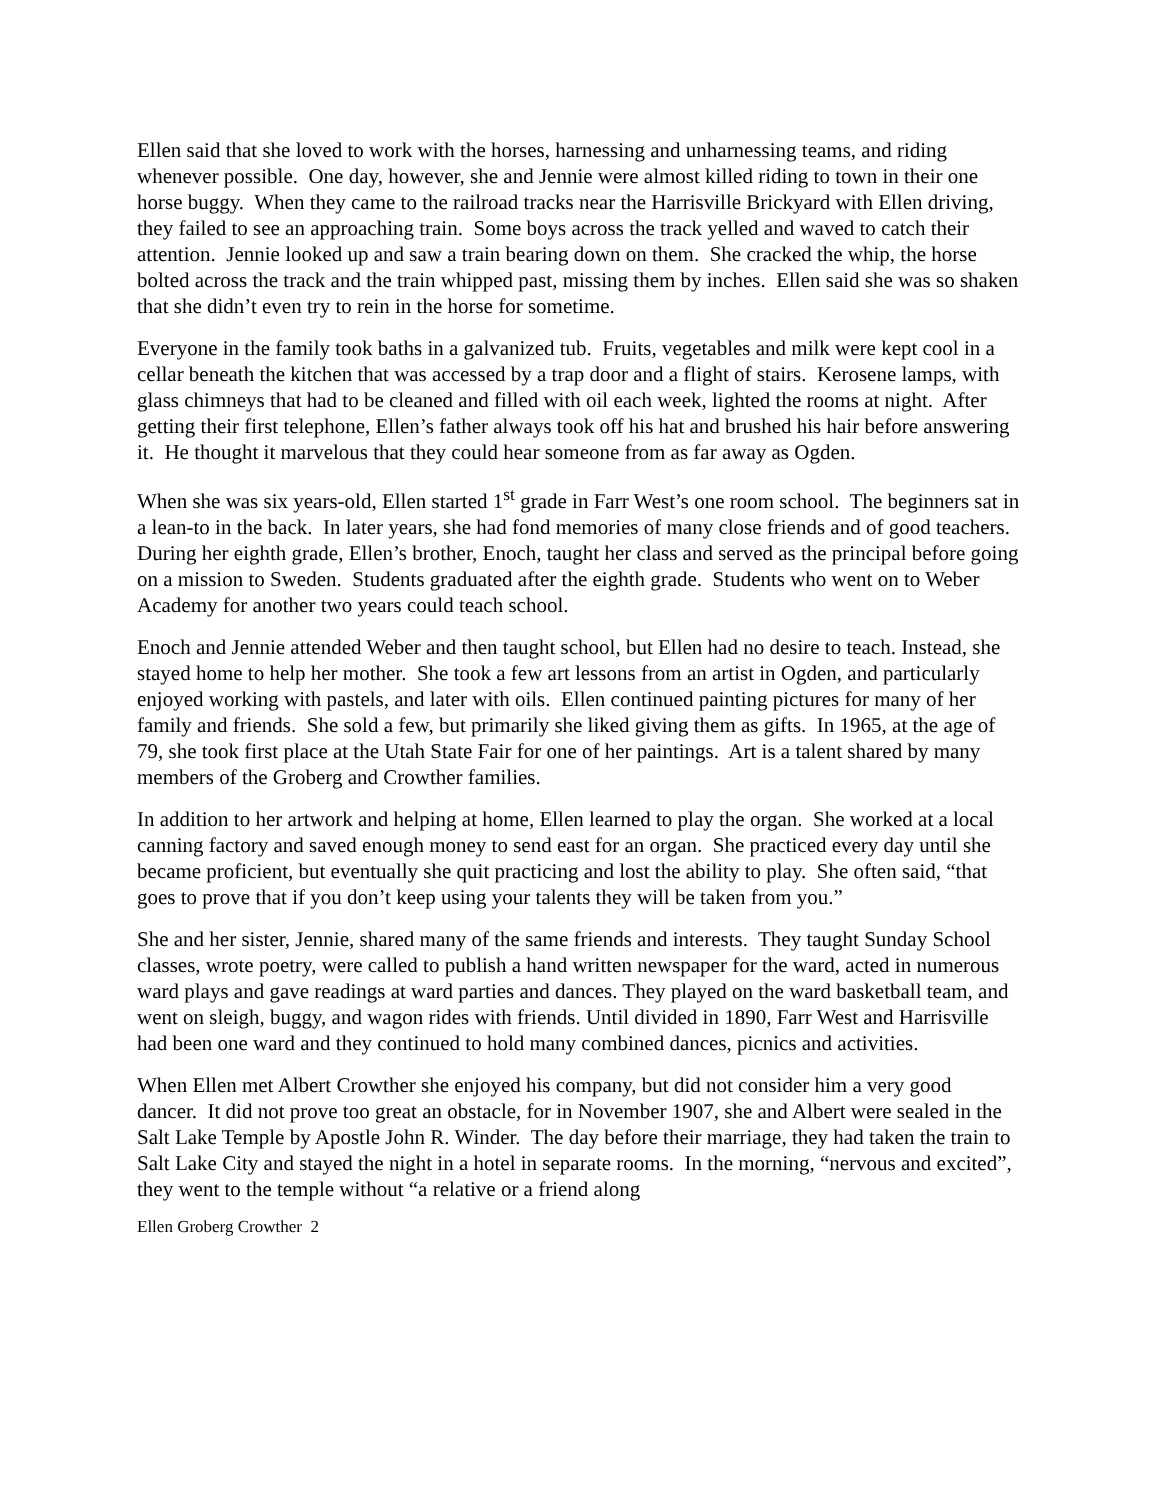Ellen said that she loved to work with the horses, harnessing and unharnessing teams, and riding whenever possible. One day, however, she and Jennie were almost killed riding to town in their one horse buggy. When they came to the railroad tracks near the Harrisville Brickyard with Ellen driving, they failed to see an approaching train. Some boys across the track yelled and waved to catch their attention. Jennie looked up and saw a train bearing down on them. She cracked the whip, the horse bolted across the track and the train whipped past, missing them by inches. Ellen said she was so shaken that she didn’t even try to rein in the horse for sometime.
Everyone in the family took baths in a galvanized tub. Fruits, vegetables and milk were kept cool in a cellar beneath the kitchen that was accessed by a trap door and a flight of stairs. Kerosene lamps, with glass chimneys that had to be cleaned and filled with oil each week, lighted the rooms at night. After getting their first telephone, Ellen’s father always took off his hat and brushed his hair before answering it. He thought it marvelous that they could hear someone from as far away as Ogden.
When she was six years-old, Ellen started 1<sup>st</sup> grade in Farr West’s one room school. The beginners sat in a lean-to in the back. In later years, she had fond memories of many close friends and of good teachers. During her eighth grade, Ellen’s brother, Enoch, taught her class and served as the principal before going on a mission to Sweden. Students graduated after the eighth grade. Students who went on to Weber Academy for another two years could teach school.
Enoch and Jennie attended Weber and then taught school, but Ellen had no desire to teach. Instead, she stayed home to help her mother. She took a few art lessons from an artist in Ogden, and particularly enjoyed working with pastels, and later with oils. Ellen continued painting pictures for many of her family and friends. She sold a few, but primarily she liked giving them as gifts. In 1965, at the age of 79, she took first place at the Utah State Fair for one of her paintings. Art is a talent shared by many members of the Groberg and Crowther families.
In addition to her artwork and helping at home, Ellen learned to play the organ. She worked at a local canning factory and saved enough money to send east for an organ. She practiced every day until she became proficient, but eventually she quit practicing and lost the ability to play. She often said, “that goes to prove that if you don’t keep using your talents they will be taken from you.”
She and her sister, Jennie, shared many of the same friends and interests. They taught Sunday School classes, wrote poetry, were called to publish a hand written newspaper for the ward, acted in numerous ward plays and gave readings at ward parties and dances. They played on the ward basketball team, and went on sleigh, buggy, and wagon rides with friends. Until divided in 1890, Farr West and Harrisville had been one ward and they continued to hold many combined dances, picnics and activities.
When Ellen met Albert Crowther she enjoyed his company, but did not consider him a very good dancer. It did not prove too great an obstacle, for in November 1907, she and Albert were sealed in the Salt Lake Temple by Apostle John R. Winder. The day before their marriage, they had taken the train to Salt Lake City and stayed the night in a hotel in separate rooms. In the morning, “nervous and excited”, they went to the temple without “a relative or a friend along
Ellen Groberg Crowther 2